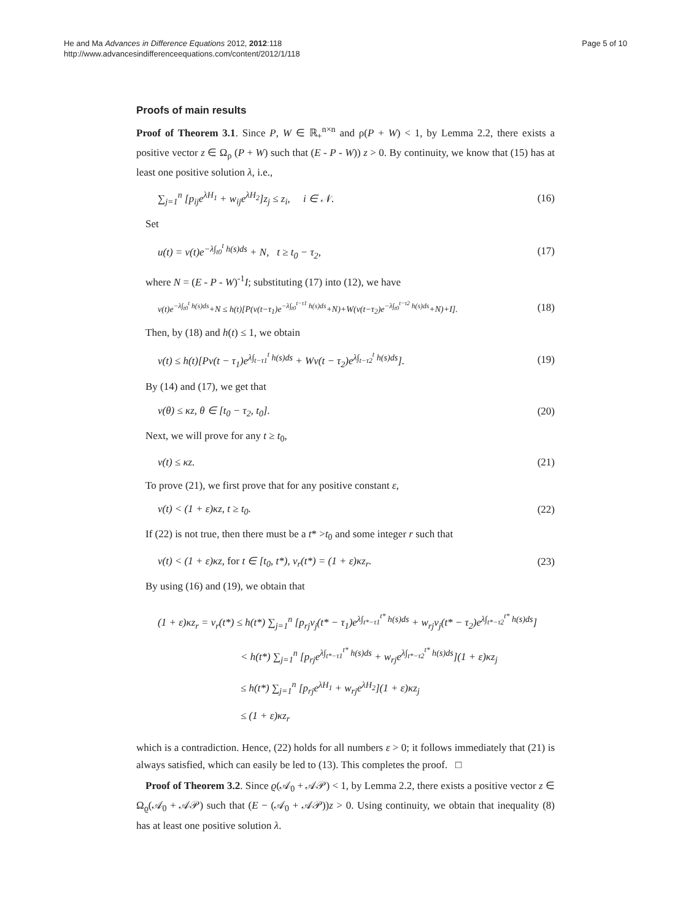He and Ma Advances in Difference Equations 2012, 2012:118
http://www.advancesindifferenceequations.com/content/2012/1/118
Page 5 of 10
Proofs of main results
Proof of Theorem 3.1. Since P, W ∈ ℝ<sub>+</sub><sup>n×n</sup> and ρ(P + W) < 1, by Lemma 2.2, there exists a positive vector z ∈ Ω<sub>ρ</sub> (P + W) such that (E - P - W)) z > 0. By continuity, we know that (15) has at least one positive solution λ, i.e.,
∑<sub>j=1</sub><sup>n</sup> [p<sub>ij</sub>e<sup>λH<sub>1</sub></sup> + w<sub>ij</sub>e<sup>λH<sub>2</sub></sup>]z<sub>j</sub> ≤ z<sub>i</sub>, i ∈ 𝒩. (16)
Set
u(t) = v(t)e<sup>−λ∫<sub>t0</sub><sup>t</sup> h(s)ds</sup> + N, t ≥ t<sub>0</sub> − τ<sub>2</sub>, (17)
where N = (E - P - W)<sup>-1</sup>I; substituting (17) into (12), we have
v(t)e<sup>−λ∫<sub>t0</sub><sup>t</sup> h(s)ds</sup>+N ≤ h(t)[P(v(t−τ<sub>1</sub>)e<sup>−λ∫<sub>t0</sub><sup>t−τ1</sup> h(s)ds</sup>+N)+W(v(t−τ<sub>2</sub>)e<sup>−λ∫<sub>t0</sub><sup>t−τ2</sup> h(s)ds</sup>+N)+I]. (18)
Then, by (18) and h(t) ≤ 1, we obtain
v(t) ≤ h(t)[Pv(t − τ<sub>1</sub>)e<sup>λ∫<sub>t−τ1</sub><sup>t</sup> h(s)ds</sup> + Wv(t − τ<sub>2</sub>)e<sup>λ∫<sub>t−τ2</sub><sup>t</sup> h(s)ds</sup>]. (19)
By (14) and (17), we get that
v(θ) ≤ κz, θ ∈ [t<sub>0</sub> − τ<sub>2</sub>, t<sub>0</sub>]. (20)
Next, we will prove for any t ≥ t<sub>0</sub>,
v(t) ≤ κz. (21)
To prove (21), we first prove that for any positive constant ε,
v(t) < (1 + ε)κz, t ≥ t<sub>0</sub>. (22)
If (22) is not true, then there must be a t* >t<sub>0</sub> and some integer r such that
v(t) < (1 + ε)κz, for t ∈ [t<sub>0</sub>, t*), v<sub>r</sub>(t*) = (1 + ε)κz<sub>r</sub>. (23)
By using (16) and (19), we obtain that
(1 + ε)κz<sub>r</sub> = v<sub>r</sub>(t*) ≤ h(t*) ∑<sub>j=1</sub><sup>n</sup> [p<sub>rj</sub>v<sub>j</sub>(t* − τ<sub>1</sub>)e<sup>λ∫<sub>t*−τ1</sub><sup>t*</sup> h(s)ds</sup> + w<sub>rj</sub>v<sub>j</sub>(t* − τ<sub>2</sub>)e<sup>λ∫<sub>t*−τ2</sub><sup>t*</sup> h(s)ds</sup>]
< h(t*) ∑<sub>j=1</sub><sup>n</sup> [p<sub>rj</sub>e<sup>λ∫<sub>t*−τ1</sub><sup>t*</sup> h(s)ds</sup> + w<sub>rj</sub>e<sup>λ∫<sub>t*−τ2</sub><sup>t*</sup> h(s)ds</sup>](1 + ε)κz<sub>j</sub>
≤ h(t*) ∑<sub>j=1</sub><sup>n</sup> [p<sub>rj</sub>e<sup>λH<sub>1</sub></sup> + w<sub>rj</sub>e<sup>λH<sub>2</sub></sup>](1 + ε)κz<sub>j</sub>
≤ (1 + ε)κz<sub>r</sub>
which is a contradiction. Hence, (22) holds for all numbers ε > 0; it follows immediately that (21) is always satisfied, which can easily be led to (13). This completes the proof. □
Proof of Theorem 3.2. Since ϱ(𝒜<sub>0</sub> + 𝒜𝒫) < 1, by Lemma 2.2, there exists a positive vector z ∈ Ω<sub>ϱ</sub>(𝒜<sub>0</sub> + 𝒜𝒫) such that (E − (𝒜<sub>0</sub> + 𝒜𝒫))z > 0. Using continuity, we obtain that inequality (8) has at least one positive solution λ.